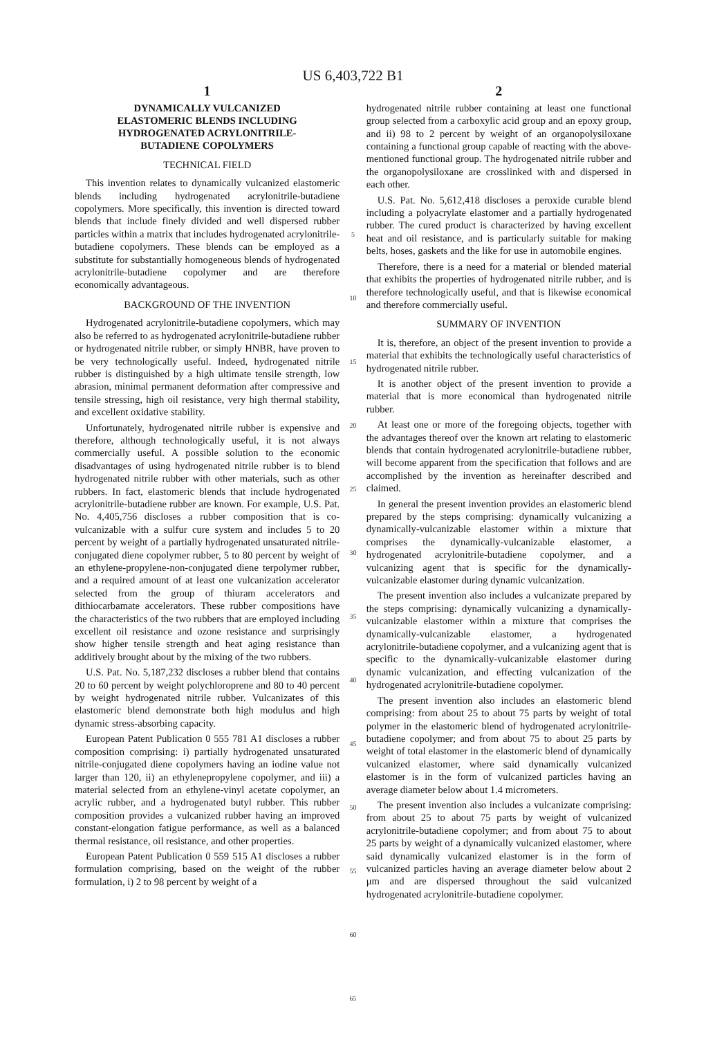US 6,403,722 B1
1
DYNAMICALLY VULCANIZED
ELASTOMERIC BLENDS INCLUDING
HYDROGENATED ACRYLONITRILE-
BUTADIENE COPOLYMERS
TECHNICAL FIELD
This invention relates to dynamically vulcanized elastomeric blends including hydrogenated acrylonitrile-butadiene copolymers. More specifically, this invention is directed toward blends that include finely divided and well dispersed rubber particles within a matrix that includes hydrogenated acrylonitrile-butadiene copolymers. These blends can be employed as a substitute for substantially homogeneous blends of hydrogenated acrylonitrile-butadiene copolymer and are therefore economically advantageous.
BACKGROUND OF THE INVENTION
Hydrogenated acrylonitrile-butadiene copolymers, which may also be referred to as hydrogenated acrylonitrile-butadiene rubber or hydrogenated nitrile rubber, or simply HNBR, have proven to be very technologically useful. Indeed, hydrogenated nitrile rubber is distinguished by a high ultimate tensile strength, low abrasion, minimal permanent deformation after compressive and tensile stressing, high oil resistance, very high thermal stability, and excellent oxidative stability.
Unfortunately, hydrogenated nitrile rubber is expensive and therefore, although technologically useful, it is not always commercially useful. A possible solution to the economic disadvantages of using hydrogenated nitrile rubber is to blend hydrogenated nitrile rubber with other materials, such as other rubbers. In fact, elastomeric blends that include hydrogenated acrylonitrile-butadiene rubber are known. For example, U.S. Pat. No. 4,405,756 discloses a rubber composition that is co-vulcanizable with a sulfur cure system and includes 5 to 20 percent by weight of a partially hydrogenated unsaturated nitrile-conjugated diene copolymer rubber, 5 to 80 percent by weight of an ethylene-propylene-non-conjugated diene terpolymer rubber, and a required amount of at least one vulcanization accelerator selected from the group of thiuram accelerators and dithiocarbamate accelerators. These rubber compositions have the characteristics of the two rubbers that are employed including excellent oil resistance and ozone resistance and surprisingly show higher tensile strength and heat aging resistance than additively brought about by the mixing of the two rubbers.
U.S. Pat. No. 5,187,232 discloses a rubber blend that contains 20 to 60 percent by weight polychloroprene and 80 to 40 percent by weight hydrogenated nitrile rubber. Vulcanizates of this elastomeric blend demonstrate both high modulus and high dynamic stress-absorbing capacity.
European Patent Publication 0 555 781 A1 discloses a rubber composition comprising: i) partially hydrogenated unsaturated nitrile-conjugated diene copolymers having an iodine value not larger than 120, ii) an ethylenepropylene copolymer, and iii) a material selected from an ethylene-vinyl acetate copolymer, an acrylic rubber, and a hydrogenated butyl rubber. This rubber composition provides a vulcanized rubber having an improved constant-elongation fatigue performance, as well as a balanced thermal resistance, oil resistance, and other properties.
European Patent Publication 0 559 515 A1 discloses a rubber formulation comprising, based on the weight of the rubber formulation, i) 2 to 98 percent by weight of a
5
10
15
20
25
30
35
40
45
50
55
60
65
2
hydrogenated nitrile rubber containing at least one functional group selected from a carboxylic acid group and an epoxy group, and ii) 98 to 2 percent by weight of an organopolysiloxane containing a functional group capable of reacting with the above-mentioned functional group. The hydrogenated nitrile rubber and the organopolysiloxane are crosslinked with and dispersed in each other.
U.S. Pat. No. 5,612,418 discloses a peroxide curable blend including a polyacrylate elastomer and a partially hydrogenated rubber. The cured product is characterized by having excellent heat and oil resistance, and is particularly suitable for making belts, hoses, gaskets and the like for use in automobile engines.
Therefore, there is a need for a material or blended material that exhibits the properties of hydrogenated nitrile rubber, and is therefore technologically useful, and that is likewise economical and therefore commercially useful.
SUMMARY OF INVENTION
It is, therefore, an object of the present invention to provide a material that exhibits the technologically useful characteristics of hydrogenated nitrile rubber.
It is another object of the present invention to provide a material that is more economical than hydrogenated nitrile rubber.
At least one or more of the foregoing objects, together with the advantages thereof over the known art relating to elastomeric blends that contain hydrogenated acrylonitrile-butadiene rubber, will become apparent from the specification that follows and are accomplished by the invention as hereinafter described and claimed.
In general the present invention provides an elastomeric blend prepared by the steps comprising: dynamically vulcanizing a dynamically-vulcanizable elastomer within a mixture that comprises the dynamically-vulcanizable elastomer, a hydrogenated acrylonitrile-butadiene copolymer, and a vulcanizing agent that is specific for the dynamically-vulcanizable elastomer during dynamic vulcanization.
The present invention also includes a vulcanizate prepared by the steps comprising: dynamically vulcanizing a dynamically-vulcanizable elastomer within a mixture that comprises the dynamically-vulcanizable elastomer, a hydrogenated acrylonitrile-butadiene copolymer, and a vulcanizing agent that is specific to the dynamically-vulcanizable elastomer during dynamic vulcanization, and effecting vulcanization of the hydrogenated acrylonitrile-butadiene copolymer.
The present invention also includes an elastomeric blend comprising: from about 25 to about 75 parts by weight of total polymer in the elastomeric blend of hydrogenated acrylonitrile-butadiene copolymer; and from about 75 to about 25 parts by weight of total elastomer in the elastomeric blend of dynamically vulcanized elastomer, where said dynamically vulcanized elastomer is in the form of vulcanized particles having an average diameter below about 1.4 micrometers.
The present invention also includes a vulcanizate comprising: from about 25 to about 75 parts by weight of vulcanized acrylonitrile-butadiene copolymer; and from about 75 to about 25 parts by weight of a dynamically vulcanized elastomer, where said dynamically vulcanized elastomer is in the form of vulcanized particles having an average diameter below about 2 μm and are dispersed throughout the said vulcanized hydrogenated acrylonitrile-butadiene copolymer.